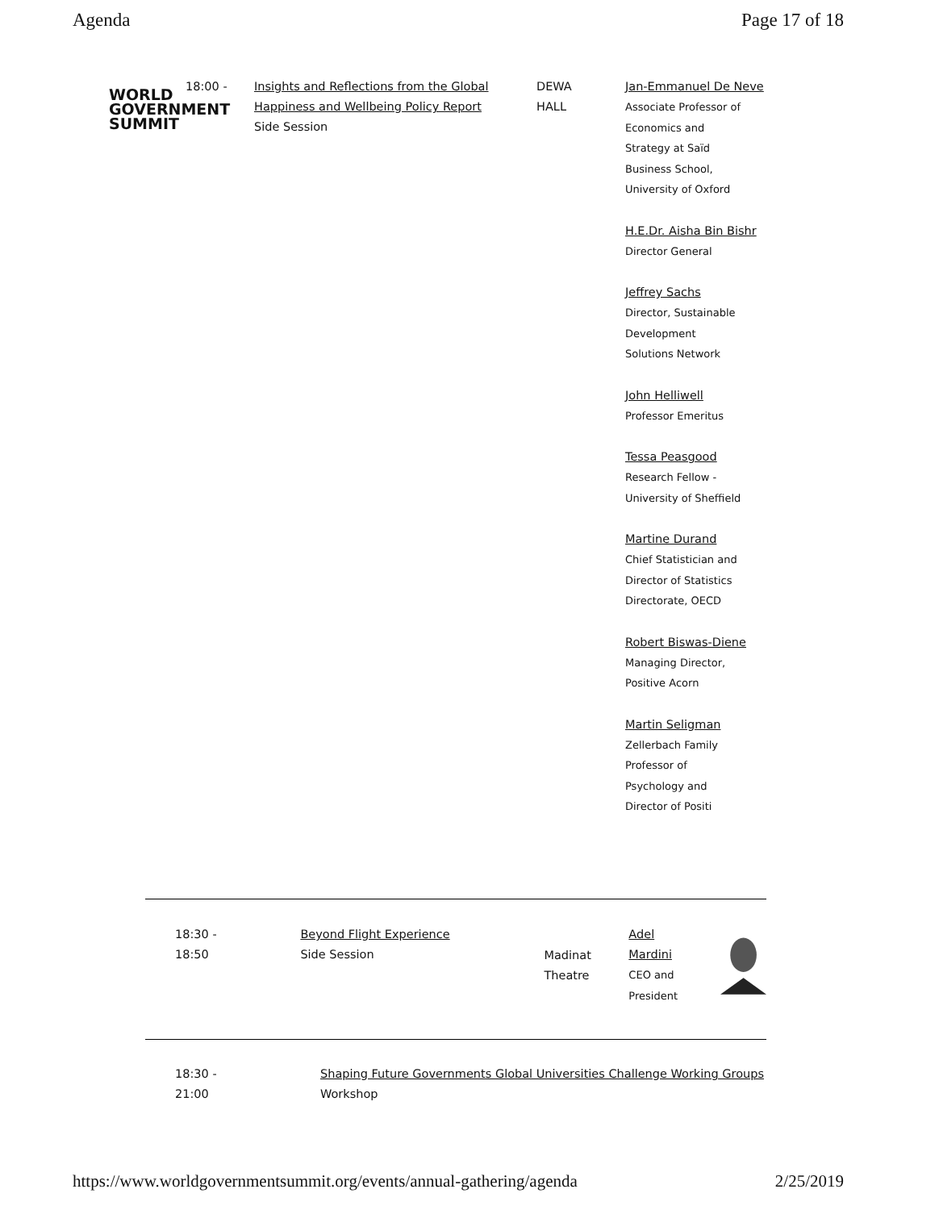Agenda Page 17 of 18
| 18:00 - WORLD GOVERNMENT SUMMIT | Insights and Reflections from the Global Happiness and Wellbeing Policy Report Side Session | DEWA HALL | Jan-Emmanuel De Neve Associate Professor of Economics and Strategy at Saïd Business School, University of Oxford H.E.Dr. Aisha Bin Bishr Director General Jeffrey Sachs Director, Sustainable Development Solutions Network John Helliwell Professor Emeritus Tessa Peasgood Research Fellow - University of Sheffield Martine Durand Chief Statistician and Director of Statistics Directorate, OECD Robert Biswas-Diene Managing Director, Positive Acorn Martin Seligman Zellerbach Family Professor of Psychology and Director of Positi |
| 18:30 - 18:50 | Beyond Flight Experience Side Session | Madinat Theatre | Adel Mardini CEO and President |
| 18:30 - 21:00 | Shaping Future Governments Global Universities Challenge Working Groups Workshop |
https://www.worldgovernmentsummit.org/events/annual-gathering/agenda 2/25/2019